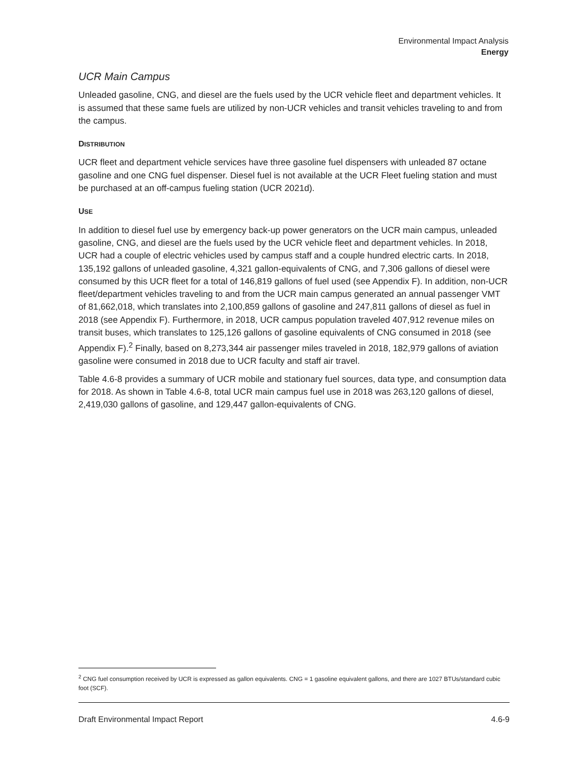Environmental Impact Analysis
Energy
UCR Main Campus
Unleaded gasoline, CNG, and diesel are the fuels used by the UCR vehicle fleet and department vehicles. It is assumed that these same fuels are utilized by non-UCR vehicles and transit vehicles traveling to and from the campus.
DISTRIBUTION
UCR fleet and department vehicle services have three gasoline fuel dispensers with unleaded 87 octane gasoline and one CNG fuel dispenser. Diesel fuel is not available at the UCR Fleet fueling station and must be purchased at an off-campus fueling station (UCR 2021d).
USE
In addition to diesel fuel use by emergency back-up power generators on the UCR main campus, unleaded gasoline, CNG, and diesel are the fuels used by the UCR vehicle fleet and department vehicles. In 2018, UCR had a couple of electric vehicles used by campus staff and a couple hundred electric carts. In 2018, 135,192 gallons of unleaded gasoline, 4,321 gallon-equivalents of CNG, and 7,306 gallons of diesel were consumed by this UCR fleet for a total of 146,819 gallons of fuel used (see Appendix F). In addition, non-UCR fleet/department vehicles traveling to and from the UCR main campus generated an annual passenger VMT of 81,662,018, which translates into 2,100,859 gallons of gasoline and 247,811 gallons of diesel as fuel in 2018 (see Appendix F). Furthermore, in 2018, UCR campus population traveled 407,912 revenue miles on transit buses, which translates to 125,126 gallons of gasoline equivalents of CNG consumed in 2018 (see Appendix F).<sup>2</sup> Finally, based on 8,273,344 air passenger miles traveled in 2018, 182,979 gallons of aviation gasoline were consumed in 2018 due to UCR faculty and staff air travel.
Table 4.6-8 provides a summary of UCR mobile and stationary fuel sources, data type, and consumption data for 2018. As shown in Table 4.6-8, total UCR main campus fuel use in 2018 was 263,120 gallons of diesel, 2,419,030 gallons of gasoline, and 129,447 gallon-equivalents of CNG.
<sup>2</sup> CNG fuel consumption received by UCR is expressed as gallon equivalents. CNG = 1 gasoline equivalent gallons, and there are 1027 BTUs/standard cubic foot (SCF).
Draft Environmental Impact Report 4.6-9